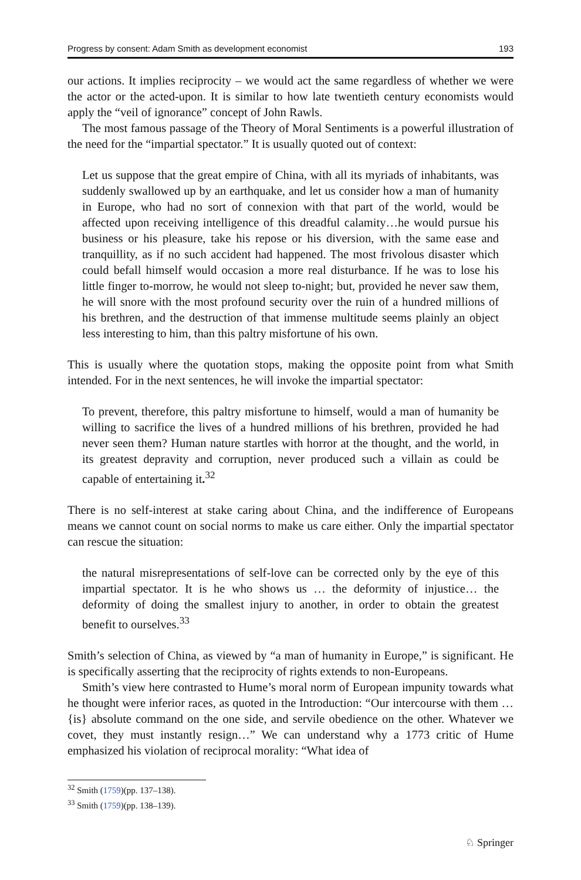Progress by consent: Adam Smith as development economist 193
our actions. It implies reciprocity – we would act the same regardless of whether we were the actor or the acted-upon. It is similar to how late twentieth century economists would apply the “veil of ignorance” concept of John Rawls.
The most famous passage of the Theory of Moral Sentiments is a powerful illustration of the need for the “impartial spectator.” It is usually quoted out of context:
Let us suppose that the great empire of China, with all its myriads of inhabitants, was suddenly swallowed up by an earthquake, and let us consider how a man of humanity in Europe, who had no sort of connexion with that part of the world, would be affected upon receiving intelligence of this dreadful calamity…he would pursue his business or his pleasure, take his repose or his diversion, with the same ease and tranquillity, as if no such accident had happened. The most frivolous disaster which could befall himself would occasion a more real disturbance. If he was to lose his little finger to-morrow, he would not sleep to-night; but, provided he never saw them, he will snore with the most profound security over the ruin of a hundred millions of his brethren, and the destruction of that immense multitude seems plainly an object less interesting to him, than this paltry misfortune of his own.
This is usually where the quotation stops, making the opposite point from what Smith intended. For in the next sentences, he will invoke the impartial spectator:
To prevent, therefore, this paltry misfortune to himself, would a man of humanity be willing to sacrifice the lives of a hundred millions of his brethren, provided he had never seen them? Human nature startles with horror at the thought, and the world, in its greatest depravity and corruption, never produced such a villain as could be capable of entertaining it.<sup>32</sup>
There is no self-interest at stake caring about China, and the indifference of Europeans means we cannot count on social norms to make us care either. Only the impartial spectator can rescue the situation:
the natural misrepresentations of self-love can be corrected only by the eye of this impartial spectator. It is he who shows us … the deformity of injustice… the deformity of doing the smallest injury to another, in order to obtain the greatest benefit to ourselves.<sup>33</sup>
Smith’s selection of China, as viewed by “a man of humanity in Europe,” is significant. He is specifically asserting that the reciprocity of rights extends to non-Europeans.
Smith’s view here contrasted to Hume’s moral norm of European impunity towards what he thought were inferior races, as quoted in the Introduction: “Our intercourse with them … {is} absolute command on the one side, and servile obedience on the other. Whatever we covet, they must instantly resign…” We can understand why a 1773 critic of Hume emphasized his violation of reciprocal morality: “What idea of
<sup>32</sup> Smith (1759)(pp. 137–138).
<sup>33</sup> Smith (1759)(pp. 138–139).
♘ Springer